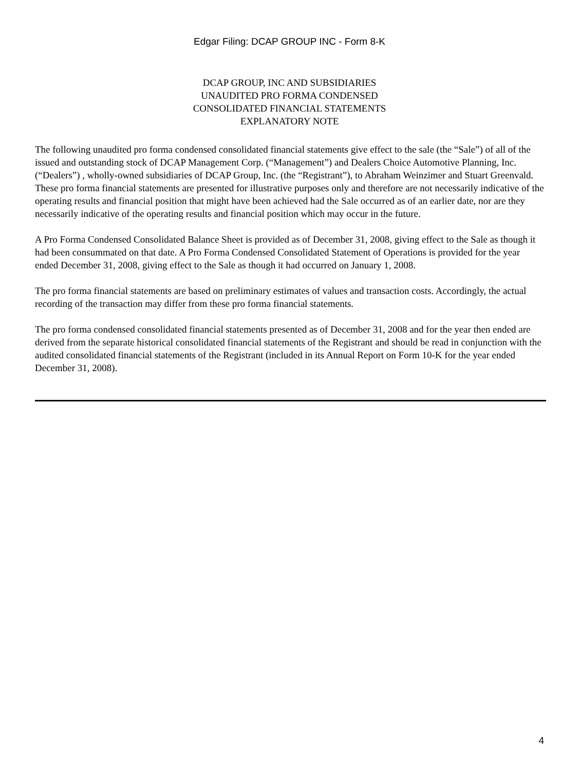Edgar Filing: DCAP GROUP INC - Form 8-K
DCAP GROUP, INC AND SUBSIDIARIES
UNAUDITED PRO FORMA CONDENSED
CONSOLIDATED FINANCIAL STATEMENTS
EXPLANATORY NOTE
The following unaudited pro forma condensed consolidated financial statements give effect to the sale (the “Sale”) of all of the issued and outstanding stock of DCAP Management Corp. (“Management”) and Dealers Choice Automotive Planning, Inc. (“Dealers”) , wholly-owned subsidiaries of DCAP Group, Inc. (the “Registrant”), to Abraham Weinzimer and Stuart Greenvald. These pro forma financial statements are presented for illustrative purposes only and therefore are not necessarily indicative of the operating results and financial position that might have been achieved had the Sale occurred as of an earlier date, nor are they necessarily indicative of the operating results and financial position which may occur in the future.
A Pro Forma Condensed Consolidated Balance Sheet is provided as of December 31, 2008, giving effect to the Sale as though it had been consummated on that date. A Pro Forma Condensed Consolidated Statement of Operations is provided for the year ended December 31, 2008, giving effect to the Sale as though it had occurred on January 1, 2008.
The pro forma financial statements are based on preliminary estimates of values and transaction costs. Accordingly, the actual recording of the transaction may differ from these pro forma financial statements.
The pro forma condensed consolidated financial statements presented as of December 31, 2008 and for the year then ended are derived from the separate historical consolidated financial statements of the Registrant and should be read in conjunction with the audited consolidated financial statements of the Registrant (included in its Annual Report on Form 10-K for the year ended December 31, 2008).
4